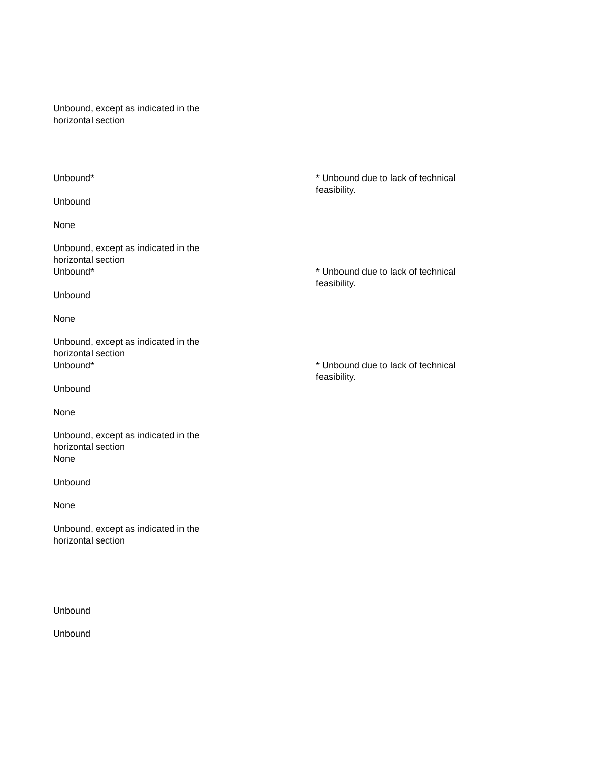| Unbound, except as indicated in the horizontal section | |
| Unbound* | * Unbound due to lack of technical feasibility. |
| Unbound | |
| None | |
| Unbound, except as indicated in the horizontal section | |
| Unbound* | * Unbound due to lack of technical feasibility. |
| Unbound | |
| None | |
| Unbound, except as indicated in the horizontal section | |
| Unbound* | * Unbound due to lack of technical feasibility. |
| Unbound | |
| None | |
| Unbound, except as indicated in the horizontal section | |
| None | |
| Unbound | |
| None | |
| Unbound, except as indicated in the horizontal section | |
| Unbound | |
| Unbound | |